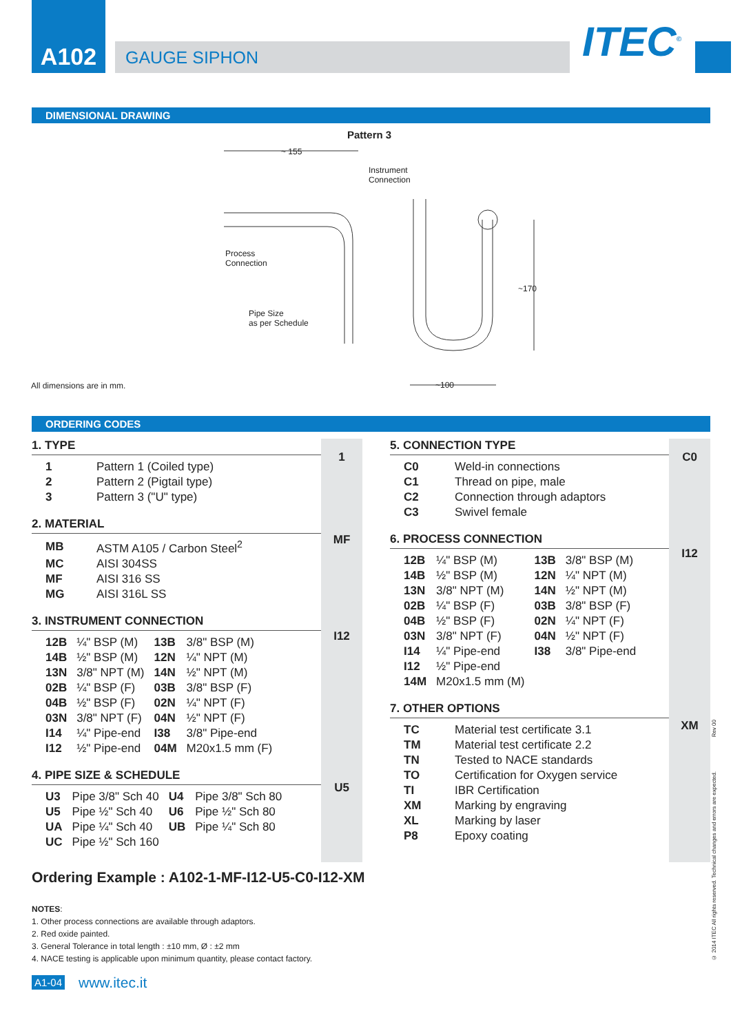A102
GAUGE SIPHON
ITEC<sup>©</sup>
DIMENSIONAL DRAWING
Pattern 3
~ 155
Instrument
Connection
Process
Connection
Pipe Size
as per Schedule
~170
~100
All dimensions are in mm.
ORDERING CODES
1. TYPE
| 1 | Pattern 1 (Coiled type) |
| 2 | Pattern 2 (Pigtail type) |
| 3 | Pattern 3 ("U" type) |
2. MATERIAL
| MB | ASTM A105 / Carbon Steel<sup>2</sup> |
| MC | AISI 304SS |
| MF | AISI 316 SS |
| MG | AISI 316L SS |
3. INSTRUMENT CONNECTION
| 12B | ¼" BSP (M) | 13B | 3/8" BSP (M) |
| 14B | ½" BSP (M) | 12N | ¼" NPT (M) |
| 13N | 3/8" NPT (M) | 14N | ½" NPT (M) |
| 02B | ¼" BSP (F) | 03B | 3/8" BSP (F) |
| 04B | ½" BSP (F) | 02N | ¼" NPT (F) |
| 03N | 3/8" NPT (F) | 04N | ½" NPT (F) |
| I14 | ¼" Pipe-end | I38 | 3/8" Pipe-end |
| I12 | ½" Pipe-end | 04M | M20x1.5 mm (F) |
4. PIPE SIZE & SCHEDULE
| U3 | Pipe 3/8" Sch 40 | U4 | Pipe 3/8" Sch 80 |
| U5 | Pipe ½" Sch 40 | U6 | Pipe ½" Sch 80 |
| UA | Pipe ¼" Sch 40 | UB | Pipe ¼" Sch 80 |
| UC | Pipe ½" Sch 160 | | |
1
MF
I12
U5
5. CONNECTION TYPE
| C0 | Weld-in connections |
| C1 | Thread on pipe, male |
| C2 | Connection through adaptors |
| C3 | Swivel female |
6. PROCESS CONNECTION
| 12B | ¼" BSP (M) | 13B | 3/8" BSP (M) |
| 14B | ½" BSP (M) | 12N | ¼" NPT (M) |
| 13N | 3/8" NPT (M) | 14N | ½" NPT (M) |
| 02B | ¼" BSP (F) | 03B | 3/8" BSP (F) |
| 04B | ½" BSP (F) | 02N | ¼" NPT (F) |
| 03N | 3/8" NPT (F) | 04N | ½" NPT (F) |
| I14 | ¼" Pipe-end | I38 | 3/8" Pipe-end |
| I12 | ½" Pipe-end | | |
| 14M | M20x1.5 mm (M) | | |
7. OTHER OPTIONS
| TC | Material test certificate 3.1 |
| TM | Material test certificate 2.2 |
| TN | Tested to NACE standards |
| TO | Certification for Oxygen service |
| TI | IBR Certification |
| XM | Marking by engraving |
| XL | Marking by laser |
| P8 | Epoxy coating |
C0
I12
XM
Ordering Example : A102-1-MF-I12-U5-C0-I12-XM
NOTES:
1. Other process connections are available through adaptors.
2. Red oxide painted.
3. General Tolerance in total length : ±10 mm, Ø : ±2 mm
4. NACE testing is applicable upon minimum quantity, please contact factory.
A1-04 www.itec.it
Rev 00
© 2014 ITEC All rights reserved. Technical changes and errors are expected.